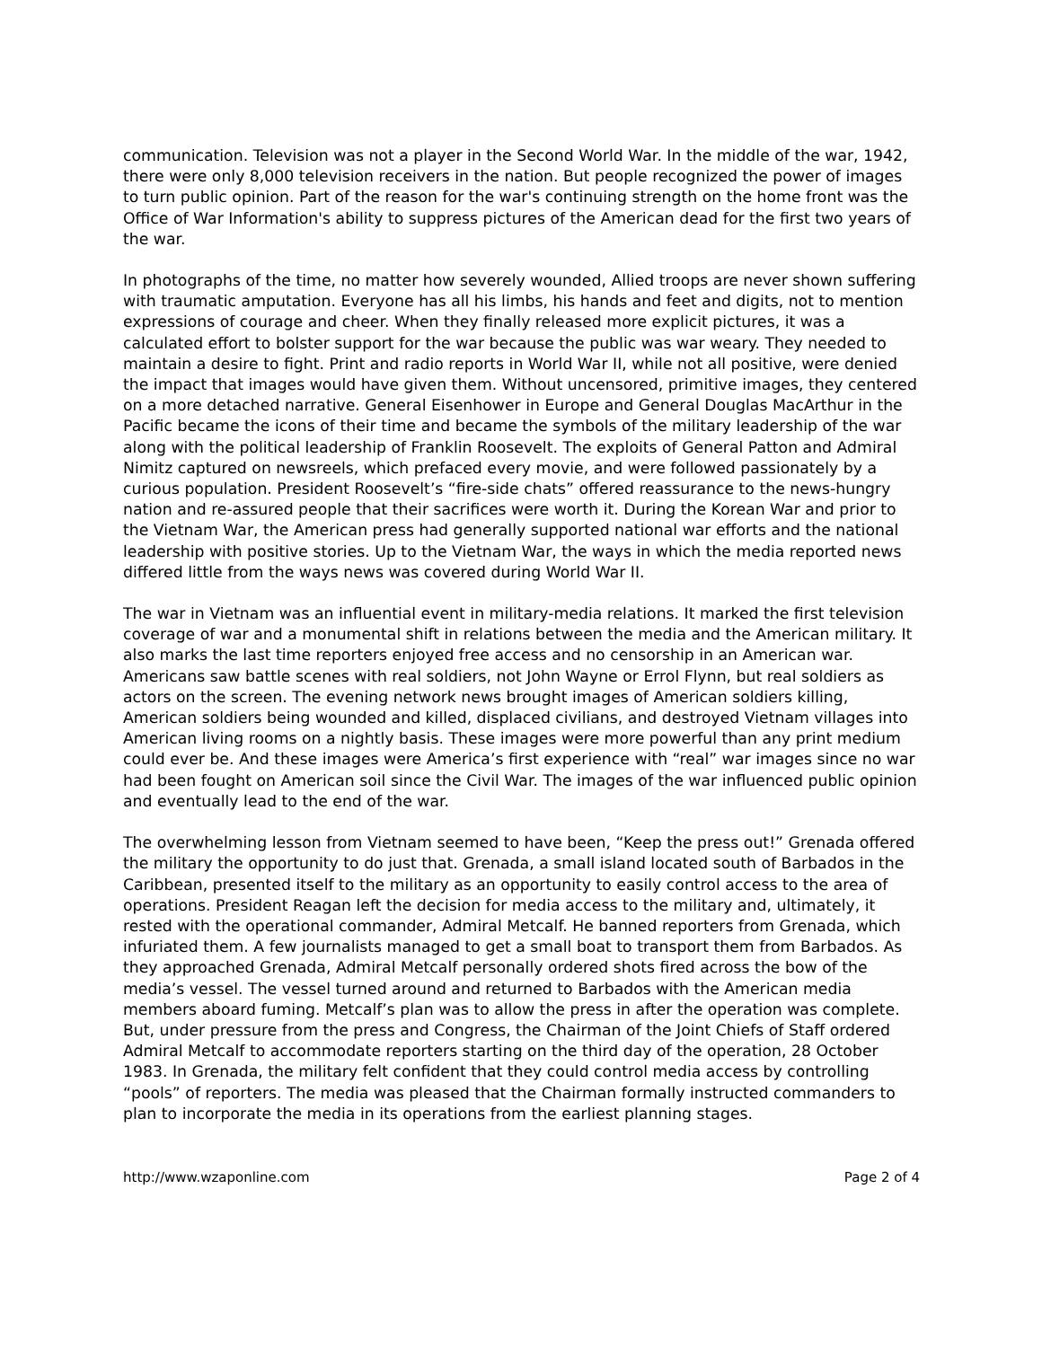communication. Television was not a player in the Second World War. In the middle of the war, 1942, there were only 8,000 television receivers in the nation. But people recognized the power of images to turn public opinion. Part of the reason for the war's continuing strength on the home front was the Office of War Information's ability to suppress pictures of the American dead for the first two years of the war.
In photographs of the time, no matter how severely wounded, Allied troops are never shown suffering with traumatic amputation. Everyone has all his limbs, his hands and feet and digits, not to mention expressions of courage and cheer. When they finally released more explicit pictures, it was a calculated effort to bolster support for the war because the public was war weary. They needed to maintain a desire to fight. Print and radio reports in World War II, while not all positive, were denied the impact that images would have given them. Without uncensored, primitive images, they centered on a more detached narrative. General Eisenhower in Europe and General Douglas MacArthur in the Pacific became the icons of their time and became the symbols of the military leadership of the war along with the political leadership of Franklin Roosevelt. The exploits of General Patton and Admiral Nimitz captured on newsreels, which prefaced every movie, and were followed passionately by a curious population. President Roosevelt’s “fire-side chats” offered reassurance to the news-hungry nation and re-assured people that their sacrifices were worth it. During the Korean War and prior to the Vietnam War, the American press had generally supported national war efforts and the national leadership with positive stories. Up to the Vietnam War, the ways in which the media reported news differed little from the ways news was covered during World War II.
The war in Vietnam was an influential event in military-media relations. It marked the first television coverage of war and a monumental shift in relations between the media and the American military. It also marks the last time reporters enjoyed free access and no censorship in an American war. Americans saw battle scenes with real soldiers, not John Wayne or Errol Flynn, but real soldiers as actors on the screen. The evening network news brought images of American soldiers killing, American soldiers being wounded and killed, displaced civilians, and destroyed Vietnam villages into American living rooms on a nightly basis. These images were more powerful than any print medium could ever be. And these images were America’s first experience with “real” war images since no war had been fought on American soil since the Civil War. The images of the war influenced public opinion and eventually lead to the end of the war.
The overwhelming lesson from Vietnam seemed to have been, “Keep the press out!” Grenada offered the military the opportunity to do just that. Grenada, a small island located south of Barbados in the Caribbean, presented itself to the military as an opportunity to easily control access to the area of operations. President Reagan left the decision for media access to the military and, ultimately, it rested with the operational commander, Admiral Metcalf. He banned reporters from Grenada, which infuriated them. A few journalists managed to get a small boat to transport them from Barbados. As they approached Grenada, Admiral Metcalf personally ordered shots fired across the bow of the media’s vessel. The vessel turned around and returned to Barbados with the American media members aboard fuming. Metcalf’s plan was to allow the press in after the operation was complete. But, under pressure from the press and Congress, the Chairman of the Joint Chiefs of Staff ordered Admiral Metcalf to accommodate reporters starting on the third day of the operation, 28 October 1983. In Grenada, the military felt confident that they could control media access by controlling “pools” of reporters. The media was pleased that the Chairman formally instructed commanders to plan to incorporate the media in its operations from the earliest planning stages.
http://www.wzaponline.com Page 2 of 4